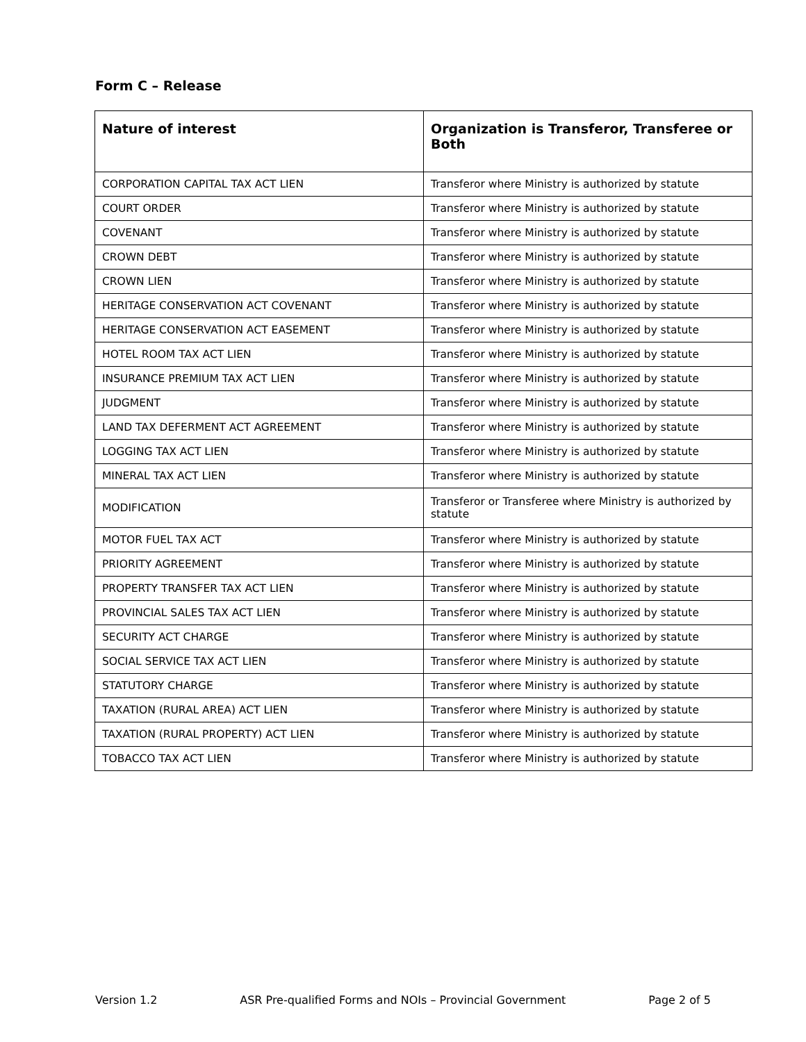Form C – Release
| Nature of interest | Organization is Transferor, Transferee or Both |
| --- | --- |
| CORPORATION CAPITAL TAX ACT LIEN | Transferor where Ministry is authorized by statute |
| COURT ORDER | Transferor where Ministry is authorized by statute |
| COVENANT | Transferor where Ministry is authorized by statute |
| CROWN DEBT | Transferor where Ministry is authorized by statute |
| CROWN LIEN | Transferor where Ministry is authorized by statute |
| HERITAGE CONSERVATION ACT COVENANT | Transferor where Ministry is authorized by statute |
| HERITAGE CONSERVATION ACT EASEMENT | Transferor where Ministry is authorized by statute |
| HOTEL ROOM TAX ACT LIEN | Transferor where Ministry is authorized by statute |
| INSURANCE PREMIUM TAX ACT LIEN | Transferor where Ministry is authorized by statute |
| JUDGMENT | Transferor where Ministry is authorized by statute |
| LAND TAX DEFERMENT ACT AGREEMENT | Transferor where Ministry is authorized by statute |
| LOGGING TAX ACT LIEN | Transferor where Ministry is authorized by statute |
| MINERAL TAX ACT LIEN | Transferor where Ministry is authorized by statute |
| MODIFICATION | Transferor or Transferee where Ministry is authorized by statute |
| MOTOR FUEL TAX ACT | Transferor where Ministry is authorized by statute |
| PRIORITY AGREEMENT | Transferor where Ministry is authorized by statute |
| PROPERTY TRANSFER TAX ACT LIEN | Transferor where Ministry is authorized by statute |
| PROVINCIAL SALES TAX ACT LIEN | Transferor where Ministry is authorized by statute |
| SECURITY ACT CHARGE | Transferor where Ministry is authorized by statute |
| SOCIAL SERVICE TAX ACT LIEN | Transferor where Ministry is authorized by statute |
| STATUTORY CHARGE | Transferor where Ministry is authorized by statute |
| TAXATION (RURAL AREA) ACT LIEN | Transferor where Ministry is authorized by statute |
| TAXATION (RURAL PROPERTY) ACT LIEN | Transferor where Ministry is authorized by statute |
| TOBACCO TAX ACT LIEN | Transferor where Ministry is authorized by statute |
Version 1.2 ASR Pre-qualified Forms and NOIs – Provincial Government Page 2 of 5